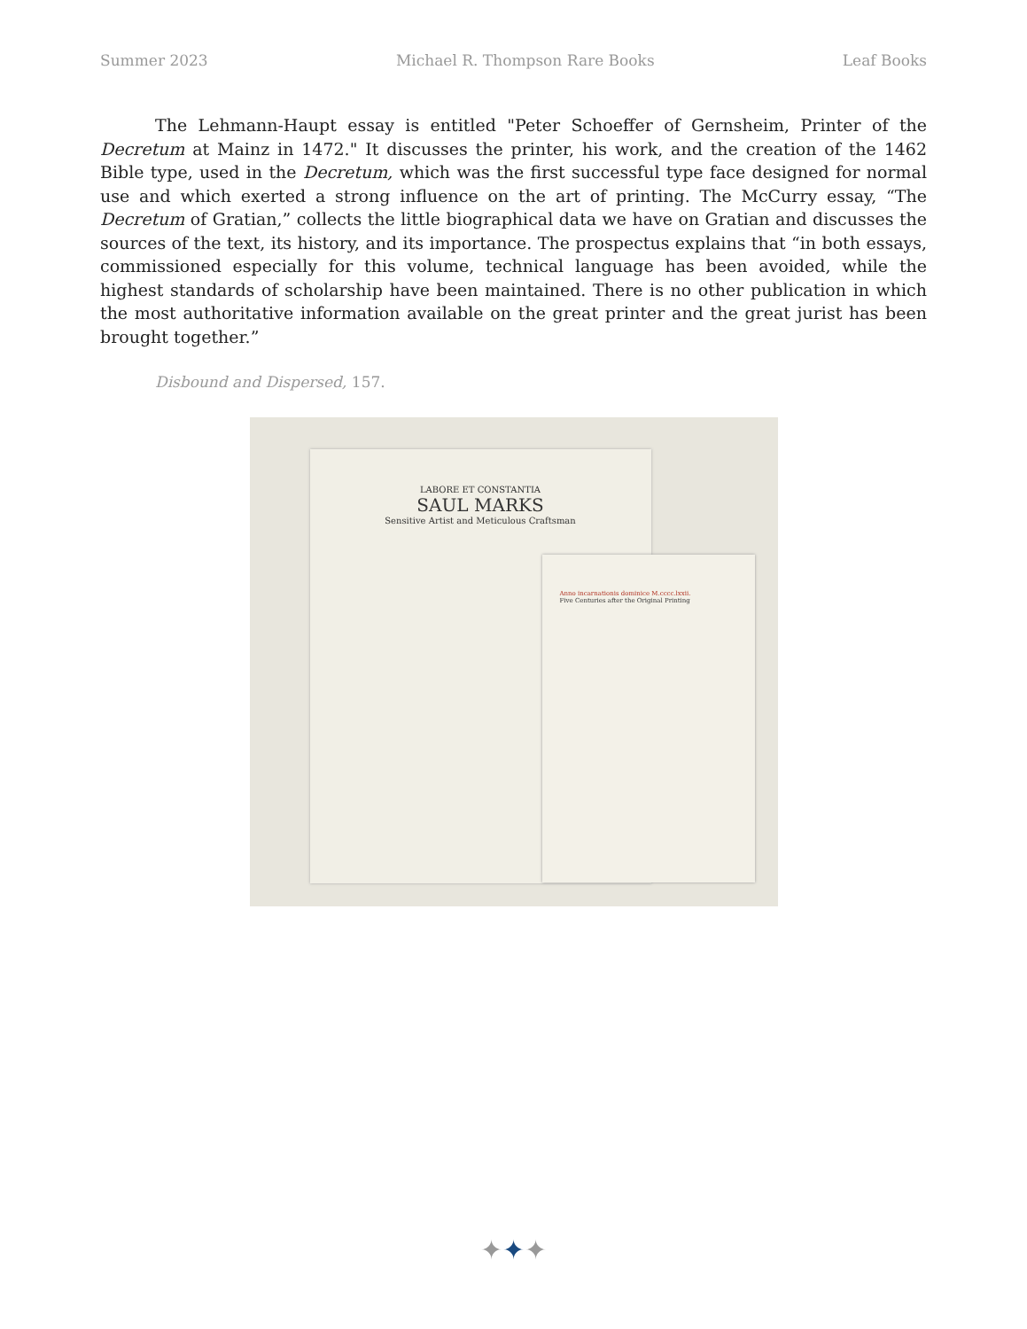Summer 2023 Michael R. Thompson Rare Books Leaf Books
The Lehmann-Haupt essay is entitled "Peter Schoeffer of Gernsheim, Printer of the Decretum at Mainz in 1472." It discusses the printer, his work, and the creation of the 1462 Bible type, used in the Decretum, which was the first successful type face designed for normal use and which exerted a strong influence on the art of printing. The McCurry essay, “The Decretum of Gratian,” collects the little biographical data we have on Gratian and discusses the sources of the text, its history, and its importance. The prospectus explains that “in both essays, commissioned especially for this volume, technical language has been avoided, while the highest standards of scholarship have been maintained. There is no other publication in which the most authoritative information available on the great printer and the great jurist has been brought together.”
Disbound and Dispersed, 157.
LABORE ET CONSTANTIA
SAUL MARKS
Sensitive Artist and Meticulous Craftsman
Anno incarnationis dominice M.cccc.lxxii.
Five Centuries after the Original Printing
✦✦✦